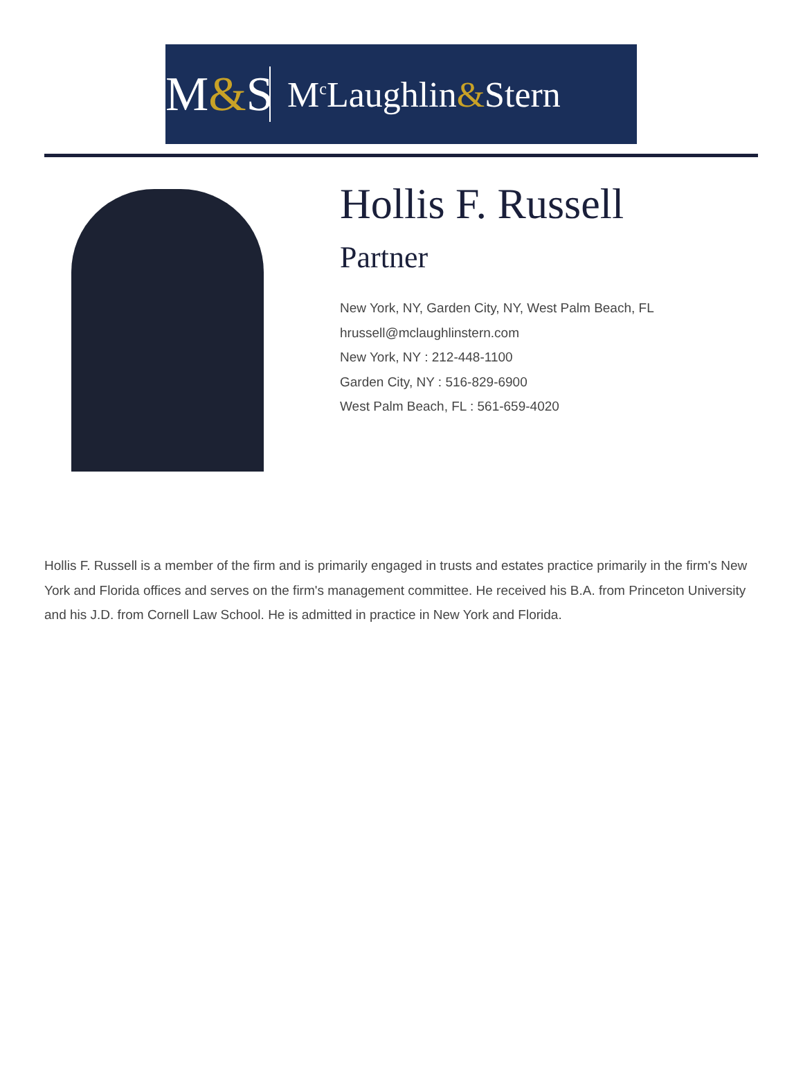M&S
M<sup>c</sup>Laughlin&Stern
Hollis F. Russell
Partner
New York, NY, Garden City, NY, West Palm Beach, FL
hrussell@mclaughlinstern.com
New York, NY : 212-448-1100
Garden City, NY : 516-829-6900
West Palm Beach, FL : 561-659-4020
Hollis F. Russell is a member of the firm and is primarily engaged in trusts and estates practice primarily in the firm's New York and Florida offices and serves on the firm's management committee. He received his B.A. from Princeton University and his J.D. from Cornell Law School. He is admitted in practice in New York and Florida.